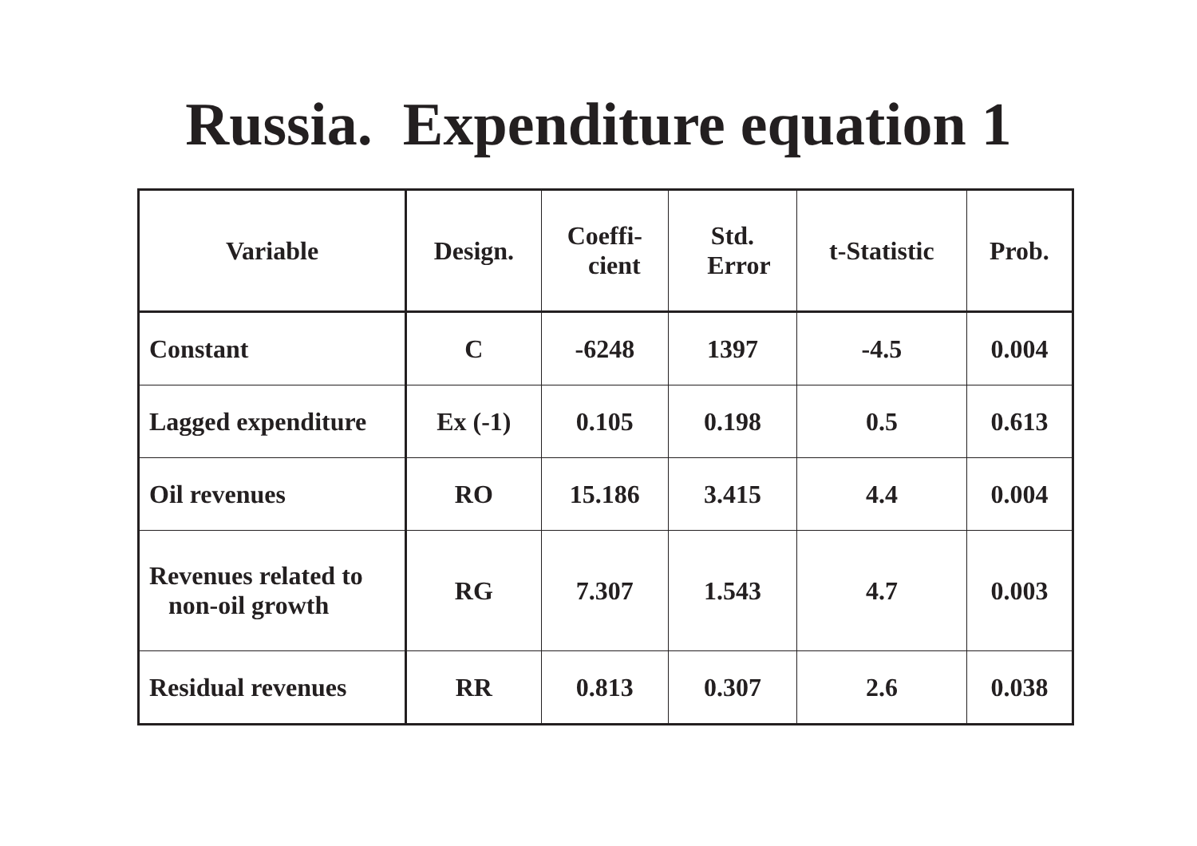Russia. Expenditure equation 1
| Variable | Design. | Coeffi- cient | Std. Error | t-Statistic | Prob. |
| --- | --- | --- | --- | --- | --- |
| Constant | C | -6248 | 1397 | -4.5 | 0.004 |
| Lagged expenditure | Ex (-1) | 0.105 | 0.198 | 0.5 | 0.613 |
| Oil revenues | RO | 15.186 | 3.415 | 4.4 | 0.004 |
| Revenues related to non-oil growth | RG | 7.307 | 1.543 | 4.7 | 0.003 |
| Residual revenues | RR | 0.813 | 0.307 | 2.6 | 0.038 |